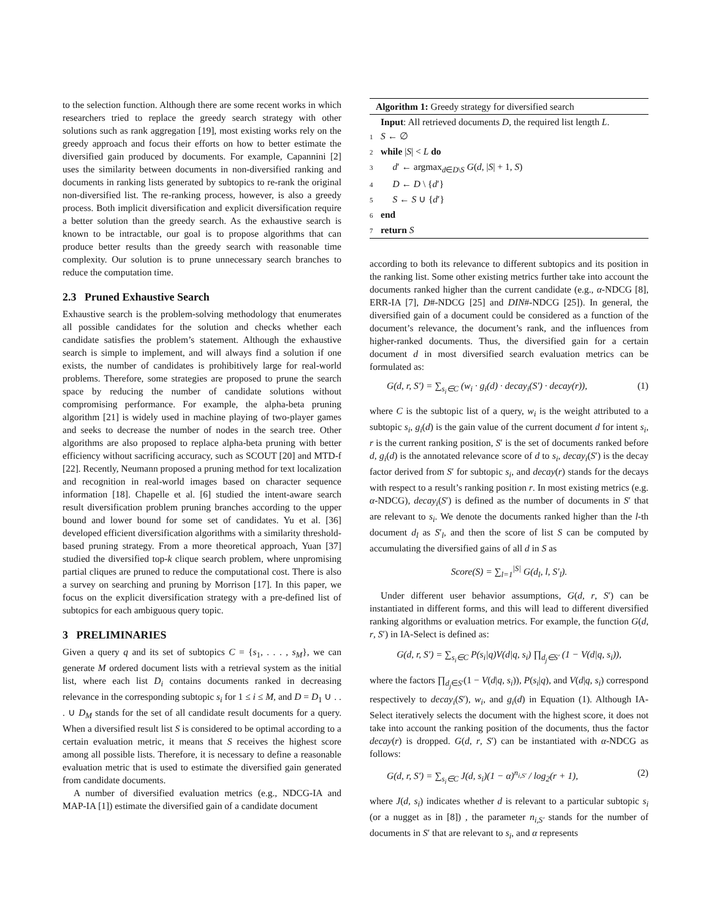to the selection function. Although there are some recent works in which researchers tried to replace the greedy search strategy with other solutions such as rank aggregation [19], most existing works rely on the greedy approach and focus their efforts on how to better estimate the diversified gain produced by documents. For example, Capannini [2] uses the similarity between documents in non-diversified ranking and documents in ranking lists generated by subtopics to re-rank the original non-diversified list. The re-ranking process, however, is also a greedy process. Both implicit diversification and explicit diversification require a better solution than the greedy search. As the exhaustive search is known to be intractable, our goal is to propose algorithms that can produce better results than the greedy search with reasonable time complexity. Our solution is to prune unnecessary search branches to reduce the computation time.
2.3 Pruned Exhaustive Search
Exhaustive search is the problem-solving methodology that enumerates all possible candidates for the solution and checks whether each candidate satisfies the problem’s statement. Although the exhaustive search is simple to implement, and will always find a solution if one exists, the number of candidates is prohibitively large for real-world problems. Therefore, some strategies are proposed to prune the search space by reducing the number of candidate solutions without compromising performance. For example, the alpha-beta pruning algorithm [21] is widely used in machine playing of two-player games and seeks to decrease the number of nodes in the search tree. Other algorithms are also proposed to replace alpha-beta pruning with better efficiency without sacrificing accuracy, such as SCOUT [20] and MTD-f [22]. Recently, Neumann proposed a pruning method for text localization and recognition in real-world images based on character sequence information [18]. Chapelle et al. [6] studied the intent-aware search result diversification problem pruning branches according to the upper bound and lower bound for some set of candidates. Yu et al. [36] developed efficient diversification algorithms with a similarity threshold-based pruning strategy. From a more theoretical approach, Yuan [37] studied the diversified top-k clique search problem, where unpromising partial cliques are pruned to reduce the computational cost. There is also a survey on searching and pruning by Morrison [17]. In this paper, we focus on the explicit diversification strategy with a pre-defined list of subtopics for each ambiguous query topic.
3 PRELIMINARIES
Given a query q and its set of subtopics C = {s<sub>1</sub>, . . . , s<sub>M</sub>}, we can generate M ordered document lists with a retrieval system as the initial list, where each list D<sub>i</sub> contains documents ranked in decreasing relevance in the corresponding subtopic s<sub>i</sub> for 1 ≤ i ≤ M, and D = D<sub>1</sub> ∪ . . . ∪ D<sub>M</sub> stands for the set of all candidate result documents for a query. When a diversified result list S is considered to be optimal according to a certain evaluation metric, it means that S receives the highest score among all possible lists. Therefore, it is necessary to define a reasonable evaluation metric that is used to estimate the diversified gain generated from candidate documents.
A number of diversified evaluation metrics (e.g., NDCG-IA and MAP-IA [1]) estimate the diversified gain of a candidate document
Algorithm 1: Greedy strategy for diversified search
Input: All retrieved documents D, the required list length L.
1 S ← ∅
2 while |S| < L do
3 d′ ← argmax<sub>d∈D\S</sub> G(d, |S| + 1, S)
4 D ← D \ {d′}
5 S ← S ∪ {d′}
6 end
7 return S
according to both its relevance to different subtopics and its position in the ranking list. Some other existing metrics further take into account the documents ranked higher than the current candidate (e.g., α-NDCG [8], ERR-IA [7], D#-NDCG [25] and DIN#-NDCG [25]). In general, the diversified gain of a document could be considered as a function of the document’s relevance, the document’s rank, and the influences from higher-ranked documents. Thus, the diversified gain for a certain document d in most diversified search evaluation metrics can be formulated as:
G(d, r, S′) = ∑<sub>s<sub>i</sub>∈C</sub> (w<sub>i</sub> · g<sub>i</sub>(d) · decay<sub>i</sub>(S′) · decay(r)), (1)
where C is the subtopic list of a query, w<sub>i</sub> is the weight attributed to a subtopic s<sub>i</sub>, g<sub>i</sub>(d) is the gain value of the current document d for intent s<sub>i</sub>, r is the current ranking position, S′ is the set of documents ranked before d, g<sub>i</sub>(d) is the annotated relevance score of d to s<sub>i</sub>, decay<sub>i</sub>(S′) is the decay factor derived from S′ for subtopic s<sub>i</sub>, and decay(r) stands for the decays with respect to a result’s ranking position r. In most existing metrics (e.g. α-NDCG), decay<sub>i</sub>(S′) is defined as the number of documents in S′ that are relevant to s<sub>i</sub>. We denote the documents ranked higher than the l-th document d<sub>l</sub> as S′<sub>l</sub>, and then the score of list S can be computed by accumulating the diversified gains of all d in S as
Score(S) = ∑<sub>l=1</sub><sup>|S|</sup> G(d<sub>l</sub>, l, S′<sub>l</sub>).
Under different user behavior assumptions, G(d, r, S′) can be instantiated in different forms, and this will lead to different diversified ranking algorithms or evaluation metrics. For example, the function G(d, r, S′) in IA-Select is defined as:
G(d, r, S′) = ∑<sub>s<sub>i</sub>∈C</sub> P(s<sub>i</sub>|q)V(d|q, s<sub>i</sub>) ∏<sub>d<sub>j</sub>∈S′</sub> (1 − V(d|q, s<sub>i</sub>)),
where the factors ∏<sub>d<sub>j</sub>∈S′</sub>(1 − V(d|q, s<sub>i</sub>)), P(s<sub>i</sub>|q), and V(d|q, s<sub>i</sub>) correspond respectively to decay<sub>i</sub>(S′), w<sub>i</sub>, and g<sub>i</sub>(d) in Equation (1). Although IA-Select iteratively selects the document with the highest score, it does not take into account the ranking position of the documents, thus the factor decay(r) is dropped. G(d, r, S′) can be instantiated with α-NDCG as follows:
G(d, r, S′) = ∑<sub>s<sub>i</sub>∈C</sub> J(d, s<sub>i</sub>)(1 − α)<sup>n<sub>i,S′</sub></sup> / log<sub>2</sub>(r + 1), (2)
where J(d, s<sub>i</sub>) indicates whether d is relevant to a particular subtopic s<sub>i</sub> (or a nugget as in [8]) , the parameter n<sub>i,S′</sub> stands for the number of documents in S′ that are relevant to s<sub>i</sub>, and α represents